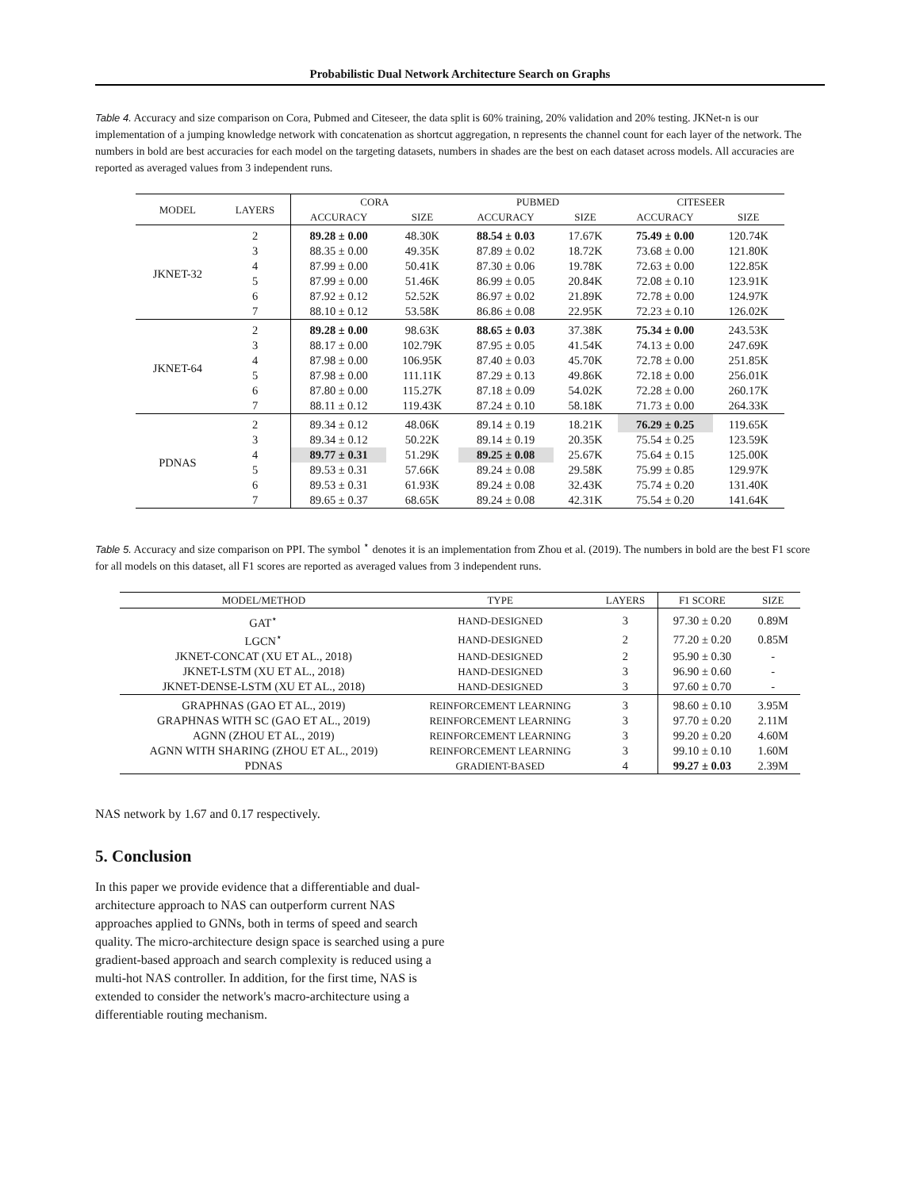Probabilistic Dual Network Architecture Search on Graphs
Table 4. Accuracy and size comparison on Cora, Pubmed and Citeseer, the data split is 60% training, 20% validation and 20% testing. JKNet-n is our implementation of a jumping knowledge network with concatenation as shortcut aggregation, n represents the channel count for each layer of the network. The numbers in bold are best accuracies for each model on the targeting datasets, numbers in shades are the best on each dataset across models. All accuracies are reported as averaged values from 3 independent runs.
| MODEL | LAYERS | CORA | | PUBMED | | CITESEER | |
| --- | --- | --- | --- | --- | --- | --- | --- |
| | | ACCURACY | SIZE | ACCURACY | SIZE | ACCURACY | SIZE |
| JKNET-32 | 2 | 89.28 ± 0.00 | 48.30K | 88.54 ± 0.03 | 17.67K | 75.49 ± 0.00 | 120.74K |
| | 3 | 88.35 ± 0.00 | 49.35K | 87.89 ± 0.02 | 18.72K | 73.68 ± 0.00 | 121.80K |
| | 4 | 87.99 ± 0.00 | 50.41K | 87.30 ± 0.06 | 19.78K | 72.63 ± 0.00 | 122.85K |
| | 5 | 87.99 ± 0.00 | 51.46K | 86.99 ± 0.05 | 20.84K | 72.08 ± 0.10 | 123.91K |
| | 6 | 87.92 ± 0.12 | 52.52K | 86.97 ± 0.02 | 21.89K | 72.78 ± 0.00 | 124.97K |
| | 7 | 88.10 ± 0.12 | 53.58K | 86.86 ± 0.08 | 22.95K | 72.23 ± 0.10 | 126.02K |
| JKNET-64 | 2 | 89.28 ± 0.00 | 98.63K | 88.65 ± 0.03 | 37.38K | 75.34 ± 0.00 | 243.53K |
| | 3 | 88.17 ± 0.00 | 102.79K | 87.95 ± 0.05 | 41.54K | 74.13 ± 0.00 | 247.69K |
| | 4 | 87.98 ± 0.00 | 106.95K | 87.40 ± 0.03 | 45.70K | 72.78 ± 0.00 | 251.85K |
| | 5 | 87.98 ± 0.00 | 111.11K | 87.29 ± 0.13 | 49.86K | 72.18 ± 0.00 | 256.01K |
| | 6 | 87.80 ± 0.00 | 115.27K | 87.18 ± 0.09 | 54.02K | 72.28 ± 0.00 | 260.17K |
| | 7 | 88.11 ± 0.12 | 119.43K | 87.24 ± 0.10 | 58.18K | 71.73 ± 0.00 | 264.33K |
| PDNAS | 2 | 89.34 ± 0.12 | 48.06K | 89.14 ± 0.19 | 18.21K | 76.29 ± 0.25 | 119.65K |
| | 3 | 89.34 ± 0.12 | 50.22K | 89.14 ± 0.19 | 20.35K | 75.54 ± 0.25 | 123.59K |
| | 4 | 89.77 ± 0.31 | 51.29K | 89.25 ± 0.08 | 25.67K | 75.64 ± 0.15 | 125.00K |
| | 5 | 89.53 ± 0.31 | 57.66K | 89.24 ± 0.08 | 29.58K | 75.99 ± 0.85 | 129.97K |
| | 6 | 89.53 ± 0.31 | 61.93K | 89.24 ± 0.08 | 32.43K | 75.74 ± 0.20 | 131.40K |
| | 7 | 89.65 ± 0.37 | 68.65K | 89.24 ± 0.08 | 42.31K | 75.54 ± 0.20 | 141.64K |
Table 5. Accuracy and size comparison on PPI. The symbol <sup>⋆</sup> denotes it is an implementation from Zhou et al. (2019). The numbers in bold are the best F1 score for all models on this dataset, all F1 scores are reported as averaged values from 3 independent runs.
| MODEL/METHOD | TYPE | LAYERS | F1 SCORE | SIZE |
| --- | --- | --- | --- | --- |
| GAT<sup>⋆</sup> | HAND-DESIGNED | 3 | 97.30 ± 0.20 | 0.89M |
| LGCN<sup>⋆</sup> | HAND-DESIGNED | 2 | 77.20 ± 0.20 | 0.85M |
| JKNET-CONCAT (XU ET AL., 2018) | HAND-DESIGNED | 2 | 95.90 ± 0.30 | - |
| JKNET-LSTM (XU ET AL., 2018) | HAND-DESIGNED | 3 | 96.90 ± 0.60 | - |
| JKNET-DENSE-LSTM (XU ET AL., 2018) | HAND-DESIGNED | 3 | 97.60 ± 0.70 | - |
| GRAPHNAS (GAO ET AL., 2019) | REINFORCEMENT LEARNING | 3 | 98.60 ± 0.10 | 3.95M |
| GRAPHNAS WITH SC (GAO ET AL., 2019) | REINFORCEMENT LEARNING | 3 | 97.70 ± 0.20 | 2.11M |
| AGNN (ZHOU ET AL., 2019) | REINFORCEMENT LEARNING | 3 | 99.20 ± 0.20 | 4.60M |
| AGNN WITH SHARING (ZHOU ET AL., 2019) | REINFORCEMENT LEARNING | 3 | 99.10 ± 0.10 | 1.60M |
| PDNAS | GRADIENT-BASED | 4 | 99.27 ± 0.03 | 2.39M |
NAS network by 1.67 and 0.17 respectively.
5. Conclusion
In this paper we provide evidence that a differentiable and dual-architecture approach to NAS can outperform current NAS approaches applied to GNNs, both in terms of speed and search quality. The micro-architecture design space is searched using a pure gradient-based approach and search complexity is reduced using a multi-hot NAS controller. In addition, for the first time, NAS is extended to consider the network's macro-architecture using a differentiable routing mechanism.